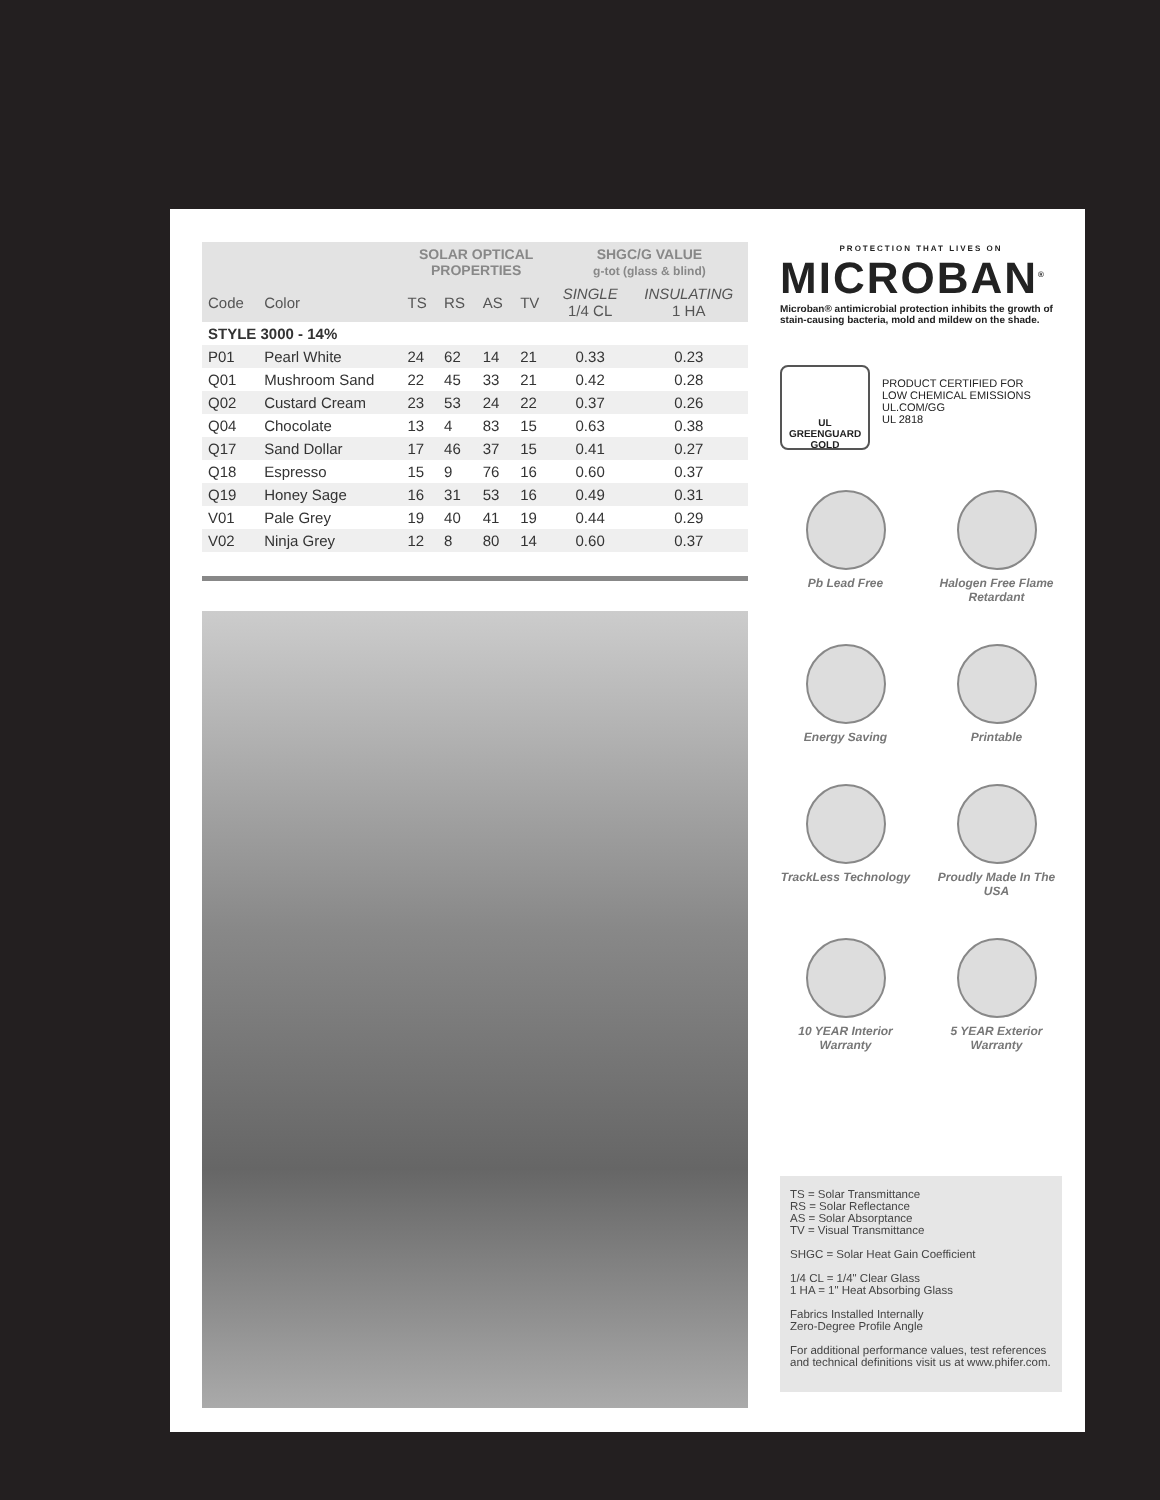| | | SOLAR OPTICAL PROPERTIES | | | | SHGC/G VALUE g-tot (glass & blind) | |
| --- | --- | --- | --- | --- | --- | --- | --- |
| Code | Color | TS | RS | AS | TV | SINGLE 1/4 CL | INSULATING 1 HA |
| STYLE 3000 - 14% | | | | | | | |
| P01 | Pearl White | 24 | 62 | 14 | 21 | 0.33 | 0.23 |
| Q01 | Mushroom Sand | 22 | 45 | 33 | 21 | 0.42 | 0.28 |
| Q02 | Custard Cream | 23 | 53 | 24 | 22 | 0.37 | 0.26 |
| Q04 | Chocolate | 13 | 4 | 83 | 15 | 0.63 | 0.38 |
| Q17 | Sand Dollar | 17 | 46 | 37 | 15 | 0.41 | 0.27 |
| Q18 | Espresso | 15 | 9 | 76 | 16 | 0.60 | 0.37 |
| Q19 | Honey Sage | 16 | 31 | 53 | 16 | 0.49 | 0.31 |
| V01 | Pale Grey | 19 | 40 | 41 | 19 | 0.44 | 0.29 |
| V02 | Ninja Grey | 12 | 8 | 80 | 14 | 0.60 | 0.37 |
PROTECTION THAT LIVES ON
MICROBAN<sup>®</sup>
Microban® antimicrobial protection inhibits the growth of stain-causing bacteria, mold and mildew on the shade.
UL GREENGUARD GOLD
PRODUCT CERTIFIED FOR
LOW CHEMICAL EMISSIONS
UL.COM/GG
UL 2818
Pb Lead Free
Halogen Free Flame Retardant
Energy Saving
Printable
TrackLess Technology
Proudly Made In The USA
10 YEAR Interior Warranty
5 YEAR Exterior Warranty
TS = Solar Transmittance
RS = Solar Reflectance
AS = Solar Absorptance
TV = Visual Transmittance
SHGC = Solar Heat Gain Coefficient
1/4 CL = 1/4" Clear Glass
1 HA = 1" Heat Absorbing Glass
Fabrics Installed Internally
Zero-Degree Profile Angle
For additional performance values, test references and technical definitions visit us at www.phifer.com.